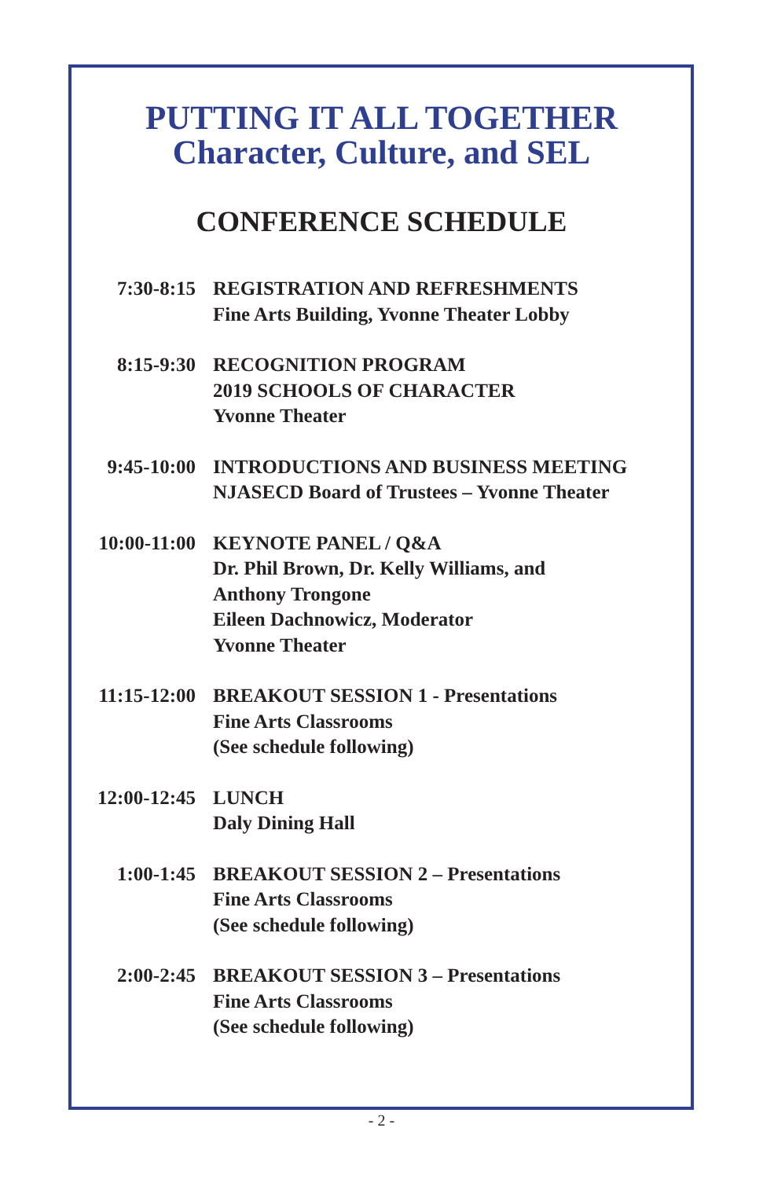PUTTING IT ALL TOGETHER
Character, Culture, and SEL
CONFERENCE SCHEDULE
| 7:30-8:15 | REGISTRATION AND REFRESHMENTS Fine Arts Building, Yvonne Theater Lobby |
| 8:15-9:30 | RECOGNITION PROGRAM 2019 SCHOOLS OF CHARACTER Yvonne Theater |
| 9:45-10:00 | INTRODUCTIONS AND BUSINESS MEETING NJASECD Board of Trustees – Yvonne Theater |
| 10:00-11:00 | KEYNOTE PANEL / Q&A Dr. Phil Brown, Dr. Kelly Williams, and Anthony Trongone Eileen Dachnowicz, Moderator Yvonne Theater |
| 11:15-12:00 | BREAKOUT SESSION 1 - Presentations Fine Arts Classrooms (See schedule following) |
| 12:00-12:45 | LUNCH Daly Dining Hall |
| 1:00-1:45 | BREAKOUT SESSION 2 – Presentations Fine Arts Classrooms (See schedule following) |
| 2:00-2:45 | BREAKOUT SESSION 3 – Presentations Fine Arts Classrooms (See schedule following) |
- 2 -